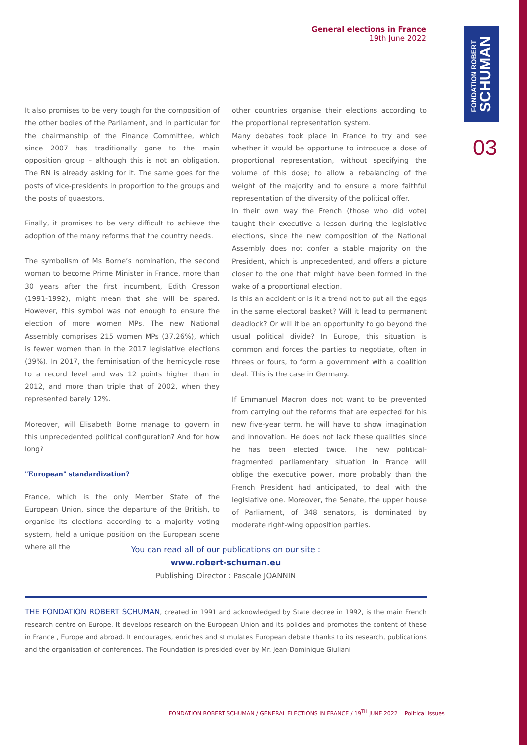General elections in France
19th June 2022
FONDATION ROBERT
SCHUMAN
03
It also promises to be very tough for the composition of the other bodies of the Parliament, and in particular for the chairmanship of the Finance Committee, which since 2007 has traditionally gone to the main opposition group – although this is not an obligation. The RN is already asking for it. The same goes for the posts of vice-presidents in proportion to the groups and the posts of quaestors.
Finally, it promises to be very difficult to achieve the adoption of the many reforms that the country needs.
The symbolism of Ms Borne’s nomination, the second woman to become Prime Minister in France, more than 30 years after the first incumbent, Edith Cresson (1991-1992), might mean that she will be spared. However, this symbol was not enough to ensure the election of more women MPs. The new National Assembly comprises 215 women MPs (37.26%), which is fewer women than in the 2017 legislative elections (39%). In 2017, the feminisation of the hemicycle rose to a record level and was 12 points higher than in 2012, and more than triple that of 2002, when they represented barely 12%.
Moreover, will Elisabeth Borne manage to govern in this unprecedented political configuration? And for how long?
"European" standardization?
France, which is the only Member State of the European Union, since the departure of the British, to organise its elections according to a majority voting system, held a unique position on the European scene where all the
other countries organise their elections according to the proportional representation system.
Many debates took place in France to try and see whether it would be opportune to introduce a dose of proportional representation, without specifying the volume of this dose; to allow a rebalancing of the weight of the majority and to ensure a more faithful representation of the diversity of the political offer.
In their own way the French (those who did vote) taught their executive a lesson during the legislative elections, since the new composition of the National Assembly does not confer a stable majority on the President, which is unprecedented, and offers a picture closer to the one that might have been formed in the wake of a proportional election.
Is this an accident or is it a trend not to put all the eggs in the same electoral basket? Will it lead to permanent deadlock? Or will it be an opportunity to go beyond the usual political divide? In Europe, this situation is common and forces the parties to negotiate, often in threes or fours, to form a government with a coalition deal. This is the case in Germany.
If Emmanuel Macron does not want to be prevented from carrying out the reforms that are expected for his new five-year term, he will have to show imagination and innovation. He does not lack these qualities since he has been elected twice. The new political-fragmented parliamentary situation in France will oblige the executive power, more probably than the French President had anticipated, to deal with the legislative one. Moreover, the Senate, the upper house of Parliament, of 348 senators, is dominated by moderate right-wing opposition parties.
You can read all of our publications on our site :
www.robert-schuman.eu
Publishing Director : Pascale JOANNIN
THE FONDATION ROBERT SCHUMAN, created in 1991 and acknowledged by State decree in 1992, is the main French research centre on Europe. It develops research on the European Union and its policies and promotes the content of these in France , Europe and abroad. It encourages, enriches and stimulates European debate thanks to its research, publications and the organisation of conferences. The Foundation is presided over by Mr. Jean-Dominique Giuliani
FONDATION ROBERT SCHUMAN / GENERAL ELECTIONS IN FRANCE / 19<sup>TH</sup> JUNE 2022 Political issues